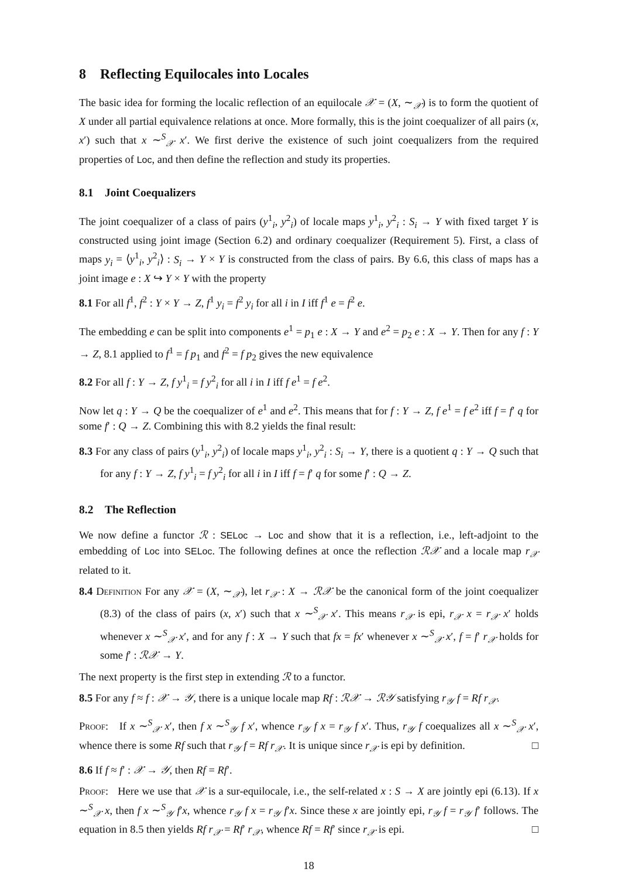8 Reflecting Equilocales into Locales
The basic idea for forming the localic reflection of an equilocale 𝒳 = (X, ∼<sub>𝒳</sub>) is to form the quotient of X under all partial equivalence relations at once. More formally, this is the joint coequalizer of all pairs (x, x′) such that x ∼<sup>S</sup><sub>𝒳</sub> x′. We first derive the existence of such joint coequalizers from the required properties of Loc, and then define the reflection and study its properties.
8.1 Joint Coequalizers
The joint coequalizer of a class of pairs (y<sup>1</sup><sub>i</sub>, y<sup>2</sup><sub>i</sub>) of locale maps y<sup>1</sup><sub>i</sub>, y<sup>2</sup><sub>i</sub> : S<sub>i</sub> → Y with fixed target Y is constructed using joint image (Section 6.2) and ordinary coequalizer (Requirement 5). First, a class of maps y<sub>i</sub> = ⟨y<sup>1</sup><sub>i</sub>, y<sup>2</sup><sub>i</sub>⟩ : S<sub>i</sub> → Y × Y is constructed from the class of pairs. By 6.6, this class of maps has a joint image e : X ↪ Y × Y with the property
8.1 For all f<sup>1</sup>, f<sup>2</sup> : Y × Y → Z, f<sup>1</sup> y<sub>i</sub> = f<sup>2</sup> y<sub>i</sub> for all i in I iff f<sup>1</sup> e = f<sup>2</sup> e.
The embedding e can be split into components e<sup>1</sup> = p<sub>1</sub> e : X → Y and e<sup>2</sup> = p<sub>2</sub> e : X → Y. Then for any f : Y → Z, 8.1 applied to f<sup>1</sup> = f p<sub>1</sub> and f<sup>2</sup> = f p<sub>2</sub> gives the new equivalence
8.2 For all f : Y → Z, f y<sup>1</sup><sub>i</sub> = f y<sup>2</sup><sub>i</sub> for all i in I iff f e<sup>1</sup> = f e<sup>2</sup>.
Now let q : Y → Q be the coequalizer of e<sup>1</sup> and e<sup>2</sup>. This means that for f : Y → Z, f e<sup>1</sup> = f e<sup>2</sup> iff f = f′ q for some f′ : Q → Z. Combining this with 8.2 yields the final result:
8.3 For any class of pairs (y<sup>1</sup><sub>i</sub>, y<sup>2</sup><sub>i</sub>) of locale maps y<sup>1</sup><sub>i</sub>, y<sup>2</sup><sub>i</sub> : S<sub>i</sub> → Y, there is a quotient q : Y → Q such that for any f : Y → Z, f y<sup>1</sup><sub>i</sub> = f y<sup>2</sup><sub>i</sub> for all i in I iff f = f′ q for some f′ : Q → Z.
8.2 The Reflection
We now define a functor ℛ : SELoc → Loc and show that it is a reflection, i.e., left-adjoint to the embedding of Loc into SELoc. The following defines at once the reflection ℛ𝒳 and a locale map r<sub>𝒳</sub> related to it.
8.4 Definition For any 𝒳 = (X, ∼<sub>𝒳</sub>), let r<sub>𝒳</sub> : X → ℛ𝒳 be the canonical form of the joint coequalizer (8.3) of the class of pairs (x, x′) such that x ∼<sup>S</sup><sub>𝒳</sub> x′. This means r<sub>𝒳</sub> is epi, r<sub>𝒳</sub> x = r<sub>𝒳</sub> x′ holds whenever x ∼<sup>S</sup><sub>𝒳</sub> x′, and for any f : X → Y such that fx = fx′ whenever x ∼<sup>S</sup><sub>𝒳</sub> x′, f = f′ r<sub>𝒳</sub> holds for some f′ : ℛ𝒳 → Y.
The next property is the first step in extending ℛ to a functor.
8.5 For any f ≈ f : 𝒳 → 𝒴, there is a unique locale map Rf : ℛ𝒳 → ℛ𝒴 satisfying r<sub>𝒴</sub> f = Rf r<sub>𝒳</sub>.
Proof: If x ∼<sup>S</sup><sub>𝒳</sub> x′, then f x ∼<sup>S</sup><sub>𝒴</sub> f x′, whence r<sub>𝒴</sub> f x = r<sub>𝒴</sub> f x′. Thus, r<sub>𝒴</sub> f coequalizes all x ∼<sup>S</sup><sub>𝒳</sub> x′, whence there is some Rf such that r<sub>𝒴</sub> f = Rf r<sub>𝒳</sub>. It is unique since r<sub>𝒳</sub> is epi by definition. □
8.6 If f ≈ f′ : 𝒳 → 𝒴, then Rf = Rf′.
Proof: Here we use that 𝒳 is a sur-equilocale, i.e., the self-related x : S → X are jointly epi (6.13). If x ∼<sup>S</sup><sub>𝒳</sub> x, then f x ∼<sup>S</sup><sub>𝒴</sub> f′x, whence r<sub>𝒴</sub> f x = r<sub>𝒴</sub> f′x. Since these x are jointly epi, r<sub>𝒴</sub> f = r<sub>𝒴</sub> f′ follows. The equation in 8.5 then yields Rf r<sub>𝒳</sub> = Rf′ r<sub>𝒳</sub>, whence Rf = Rf′ since r<sub>𝒳</sub> is epi. □
18